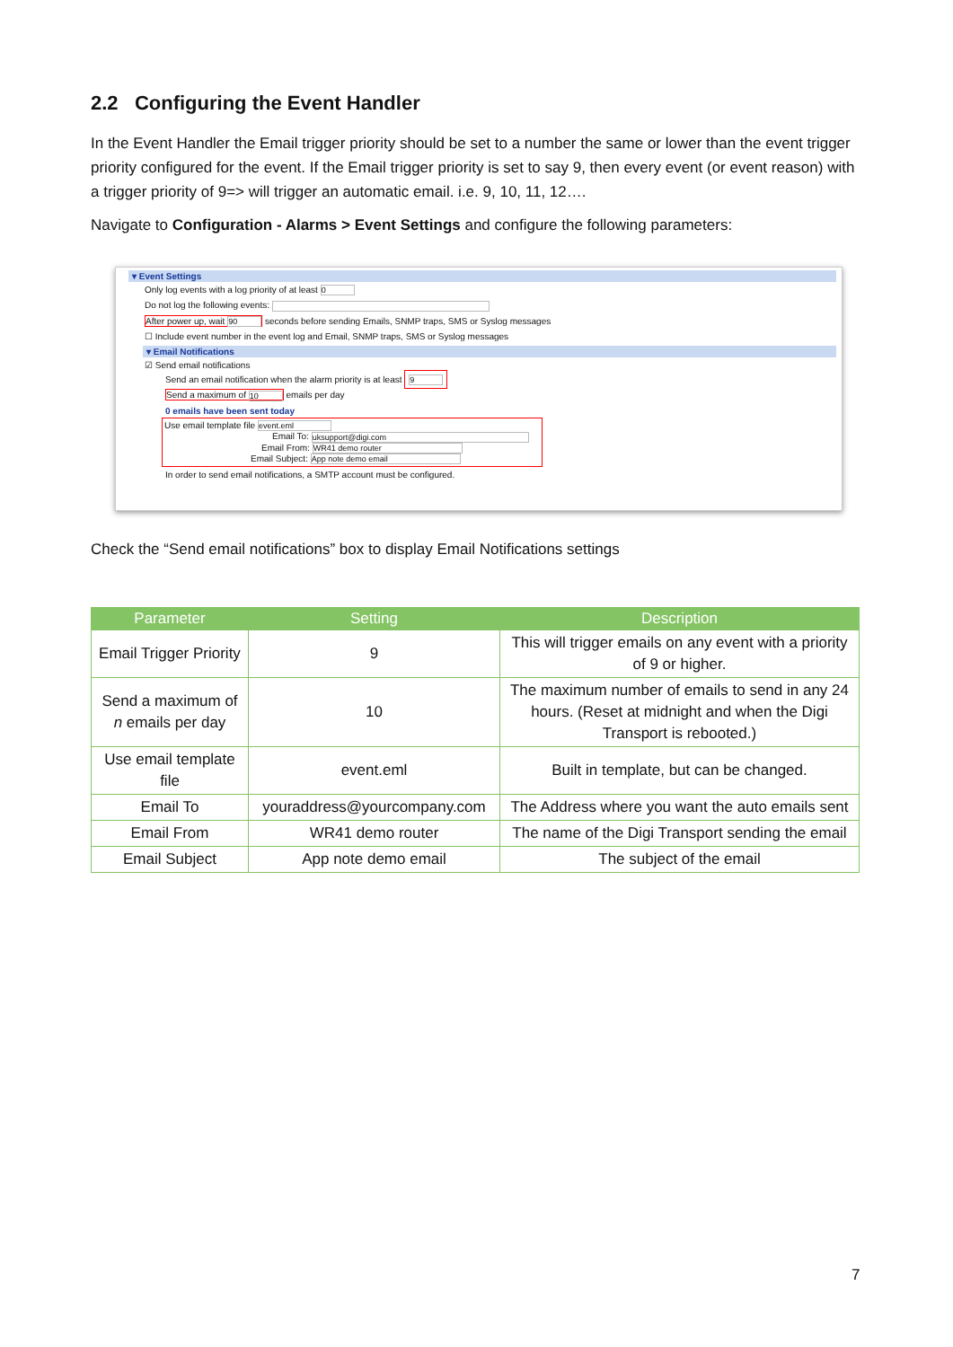2.2 Configuring the Event Handler
In the Event Handler the Email trigger priority should be set to a number the same or lower than the event trigger priority configured for the event. If the Email trigger priority is set to say 9, then every event (or event reason) with a trigger priority of 9=> will trigger an automatic email. i.e. 9, 10, 11, 12….
Navigate to Configuration - Alarms > Event Settings and configure the following parameters:
▾ Event Settings
Only log events with a log priority of at least 0
Do not log the following events:
After power up, wait 90 seconds before sending Emails, SNMP traps, SMS or Syslog messages
☐ Include event number in the event log and Email, SNMP traps, SMS or Syslog messages
▾ Email Notifications
☑ Send email notifications
Send an email notification when the alarm priority is at least 9
Send a maximum of 10 emails per day
0 emails have been sent today
Use email template file event.eml
Email To: uksupport@digi.com
Email From: WR41 demo router
Email Subject: App note demo email
In order to send email notifications, a SMTP account must be configured.
Check the “Send email notifications” box to display Email Notifications settings
| Parameter | Setting | Description |
| --- | --- | --- |
| Email Trigger Priority | 9 | This will trigger emails on any event with a priority of 9 or higher. |
| Send a maximum of n emails per day | 10 | The maximum number of emails to send in any 24 hours. (Reset at midnight and when the Digi Transport is rebooted.) |
| Use email template file | event.eml | Built in template, but can be changed. |
| Email To | youraddress@yourcompany.com | The Address where you want the auto emails sent |
| Email From | WR41 demo router | The name of the Digi Transport sending the email |
| Email Subject | App note demo email | The subject of the email |
7